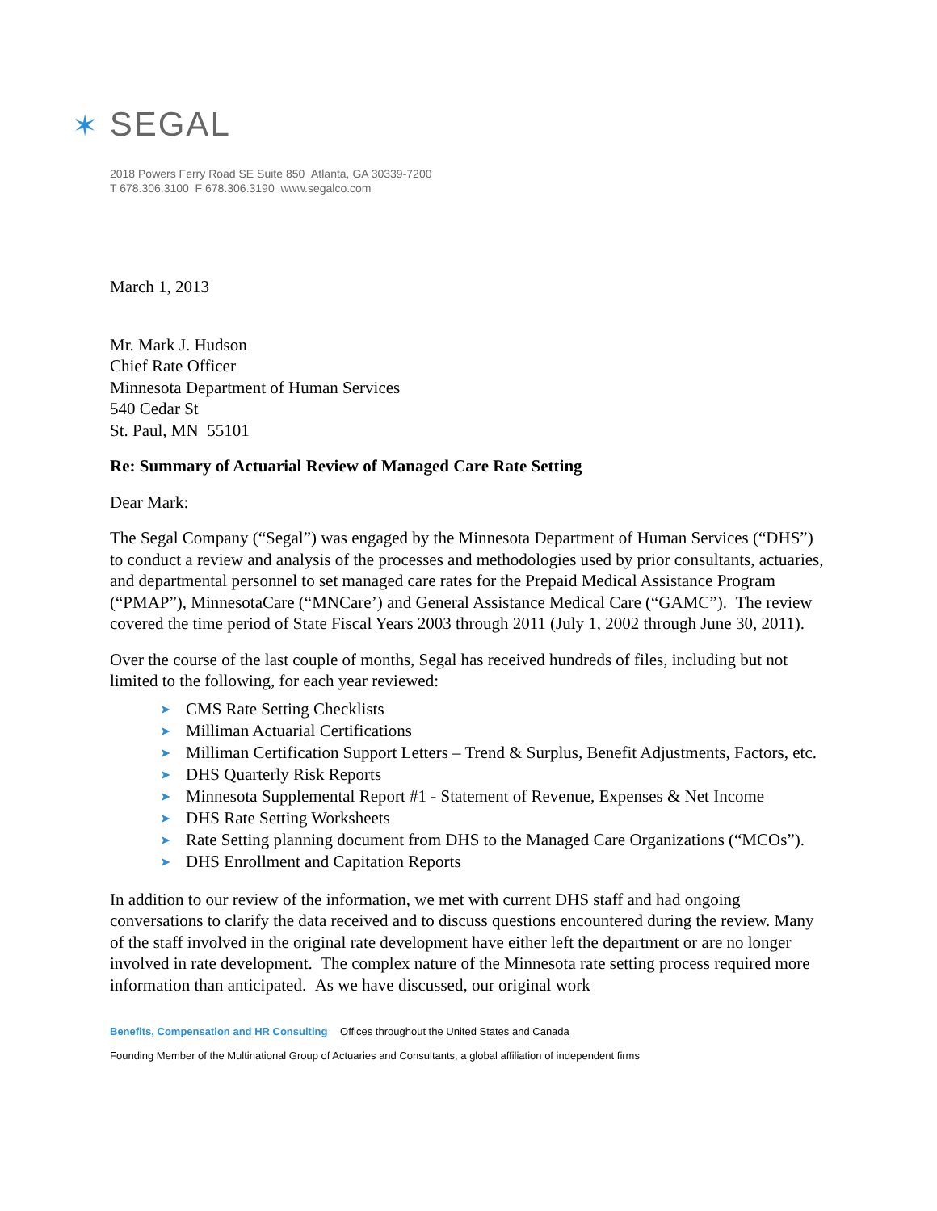✶ SEGAL
2018 Powers Ferry Road SE Suite 850 Atlanta, GA 30339-7200
T 678.306.3100 F 678.306.3190 www.segalco.com
March 1, 2013
Mr. Mark J. Hudson
Chief Rate Officer
Minnesota Department of Human Services
540 Cedar St
St. Paul, MN 55101
Re: Summary of Actuarial Review of Managed Care Rate Setting
Dear Mark:
The Segal Company (“Segal”) was engaged by the Minnesota Department of Human Services (“DHS”) to conduct a review and analysis of the processes and methodologies used by prior consultants, actuaries, and departmental personnel to set managed care rates for the Prepaid Medical Assistance Program (“PMAP”), MinnesotaCare (“MNCare’) and General Assistance Medical Care (“GAMC”). The review covered the time period of State Fiscal Years 2003 through 2011 (July 1, 2002 through June 30, 2011).
Over the course of the last couple of months, Segal has received hundreds of files, including but not limited to the following, for each year reviewed:
➤ CMS Rate Setting Checklists
➤ Milliman Actuarial Certifications
➤ Milliman Certification Support Letters – Trend & Surplus, Benefit Adjustments, Factors, etc.
➤ DHS Quarterly Risk Reports
➤ Minnesota Supplemental Report #1 - Statement of Revenue, Expenses & Net Income
➤ DHS Rate Setting Worksheets
➤ Rate Setting planning document from DHS to the Managed Care Organizations (“MCOs”).
➤ DHS Enrollment and Capitation Reports
In addition to our review of the information, we met with current DHS staff and had ongoing conversations to clarify the data received and to discuss questions encountered during the review. Many of the staff involved in the original rate development have either left the department or are no longer involved in rate development. The complex nature of the Minnesota rate setting process required more information than anticipated. As we have discussed, our original work
Benefits, Compensation and HR Consulting Offices throughout the United States and Canada
Founding Member of the Multinational Group of Actuaries and Consultants, a global affiliation of independent firms